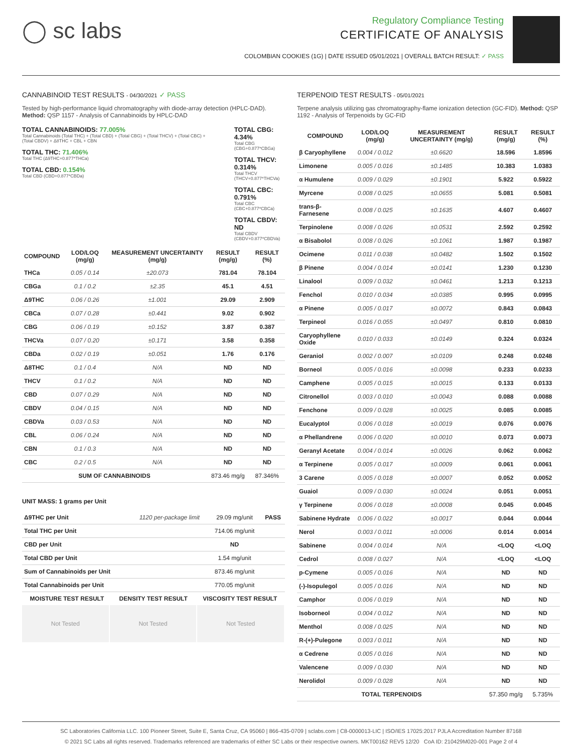◯ sc labs
Regulatory Compliance Testing
CERTIFICATE OF ANALYSIS
COLOMBIAN COOKIES (1G) | DATE ISSUED 05/01/2021 | OVERALL BATCH RESULT: ✓ PASS
CANNABINOID TEST RESULTS - 04/30/2021 ✓ PASS
Tested by high-performance liquid chromatography with diode-array detection (HPLC-DAD). Method: QSP 1157 - Analysis of Cannabinoids by HPLC-DAD
TOTAL CANNABINOIDS: 77.005%
Total Cannabinoids (Total THC) + (Total CBD) + (Total CBG) + (Total THCV) + (Total CBC) + (Total CBDV) + Δ8THC + CBL + CBN
TOTAL THC: 71.406%
Total THC (Δ9THC+0.877*THCa)
TOTAL CBD: 0.154%
Total CBD (CBD+0.877*CBDa)
TOTAL CBG: 4.34%
Total CBG (CBG+0.877*CBGa)
TOTAL THCV: 0.314%
Total THCV (THCV+0.877*THCVa)
TOTAL CBC: 0.791%
Total CBC (CBC+0.877*CBCa)
TOTAL CBDV: ND
Total CBDV (CBDV+0.877*CBDVa)
| COMPOUND | LOD/LOQ (mg/g) | MEASUREMENT UNCERTAINTY (mg/g) | RESULT (mg/g) | RESULT (%) |
| --- | --- | --- | --- | --- |
| THCa | 0.05 / 0.14 | ±20.073 | 781.04 | 78.104 |
| CBGa | 0.1 / 0.2 | ±2.35 | 45.1 | 4.51 |
| Δ9THC | 0.06 / 0.26 | ±1.001 | 29.09 | 2.909 |
| CBCa | 0.07 / 0.28 | ±0.441 | 9.02 | 0.902 |
| CBG | 0.06 / 0.19 | ±0.152 | 3.87 | 0.387 |
| THCVa | 0.07 / 0.20 | ±0.171 | 3.58 | 0.358 |
| CBDa | 0.02 / 0.19 | ±0.051 | 1.76 | 0.176 |
| Δ8THC | 0.1 / 0.4 | N/A | ND | ND |
| THCV | 0.1 / 0.2 | N/A | ND | ND |
| CBD | 0.07 / 0.29 | N/A | ND | ND |
| CBDV | 0.04 / 0.15 | N/A | ND | ND |
| CBDVa | 0.03 / 0.53 | N/A | ND | ND |
| CBL | 0.06 / 0.24 | N/A | ND | ND |
| CBN | 0.1 / 0.3 | N/A | ND | ND |
| CBC | 0.2 / 0.5 | N/A | ND | ND |
| SUM OF CANNABINOIDS | | | 873.46 mg/g | 87.346% |
UNIT MASS: 1 grams per Unit
| Δ9THC per Unit | 1120 per-package limit | 29.09 mg/unit | PASS |
| Total THC per Unit | | 714.06 mg/unit | |
| CBD per Unit | | ND | |
| Total CBD per Unit | | 1.54 mg/unit | |
| Sum of Cannabinoids per Unit | | 873.46 mg/unit | |
| Total Cannabinoids per Unit | | 770.05 mg/unit | |
| MOISTURE TEST RESULT | DENSITY TEST RESULT | VISCOSITY TEST RESULT |
| --- | --- | --- |
Not Tested Not Tested Not Tested
TERPENOID TEST RESULTS - 05/01/2021
Terpene analysis utilizing gas chromatography-flame ionization detection (GC-FID). Method: QSP 1192 - Analysis of Terpenoids by GC-FID
| COMPOUND | LOD/LOQ (mg/g) | MEASUREMENT UNCERTAINTY (mg/g) | RESULT (mg/g) | RESULT (%) |
| --- | --- | --- | --- | --- |
| β Caryophyllene | 0.004 / 0.012 | ±0.6620 | 18.596 | 1.8596 |
| Limonene | 0.005 / 0.016 | ±0.1485 | 10.383 | 1.0383 |
| α Humulene | 0.009 / 0.029 | ±0.1901 | 5.922 | 0.5922 |
| Myrcene | 0.008 / 0.025 | ±0.0655 | 5.081 | 0.5081 |
| trans-β-Farnesene | 0.008 / 0.025 | ±0.1635 | 4.607 | 0.4607 |
| Terpinolene | 0.008 / 0.026 | ±0.0531 | 2.592 | 0.2592 |
| α Bisabolol | 0.008 / 0.026 | ±0.1061 | 1.987 | 0.1987 |
| Ocimene | 0.011 / 0.038 | ±0.0482 | 1.502 | 0.1502 |
| β Pinene | 0.004 / 0.014 | ±0.0141 | 1.230 | 0.1230 |
| Linalool | 0.009 / 0.032 | ±0.0461 | 1.213 | 0.1213 |
| Fenchol | 0.010 / 0.034 | ±0.0385 | 0.995 | 0.0995 |
| α Pinene | 0.005 / 0.017 | ±0.0072 | 0.843 | 0.0843 |
| Terpineol | 0.016 / 0.055 | ±0.0497 | 0.810 | 0.0810 |
| Caryophyllene Oxide | 0.010 / 0.033 | ±0.0149 | 0.324 | 0.0324 |
| Geraniol | 0.002 / 0.007 | ±0.0109 | 0.248 | 0.0248 |
| Borneol | 0.005 / 0.016 | ±0.0098 | 0.233 | 0.0233 |
| Camphene | 0.005 / 0.015 | ±0.0015 | 0.133 | 0.0133 |
| Citronellol | 0.003 / 0.010 | ±0.0043 | 0.088 | 0.0088 |
| Fenchone | 0.009 / 0.028 | ±0.0025 | 0.085 | 0.0085 |
| Eucalyptol | 0.006 / 0.018 | ±0.0019 | 0.076 | 0.0076 |
| α Phellandrene | 0.006 / 0.020 | ±0.0010 | 0.073 | 0.0073 |
| Geranyl Acetate | 0.004 / 0.014 | ±0.0026 | 0.062 | 0.0062 |
| α Terpinene | 0.005 / 0.017 | ±0.0009 | 0.061 | 0.0061 |
| 3 Carene | 0.005 / 0.018 | ±0.0007 | 0.052 | 0.0052 |
| Guaiol | 0.009 / 0.030 | ±0.0024 | 0.051 | 0.0051 |
| γ Terpinene | 0.006 / 0.018 | ±0.0008 | 0.045 | 0.0045 |
| Sabinene Hydrate | 0.006 / 0.022 | ±0.0017 | 0.044 | 0.0044 |
| Nerol | 0.003 / 0.011 | ±0.0006 | 0.014 | 0.0014 |
| Sabinene | 0.004 / 0.014 | N/A | <LOQ | <LOQ |
| Cedrol | 0.008 / 0.027 | N/A | <LOQ | <LOQ |
| p-Cymene | 0.005 / 0.016 | N/A | ND | ND |
| (-)-Isopulegol | 0.005 / 0.016 | N/A | ND | ND |
| Camphor | 0.006 / 0.019 | N/A | ND | ND |
| Isoborneol | 0.004 / 0.012 | N/A | ND | ND |
| Menthol | 0.008 / 0.025 | N/A | ND | ND |
| R-(+)-Pulegone | 0.003 / 0.011 | N/A | ND | ND |
| α Cedrene | 0.005 / 0.016 | N/A | ND | ND |
| Valencene | 0.009 / 0.030 | N/A | ND | ND |
| Nerolidol | 0.009 / 0.028 | N/A | ND | ND |
| TOTAL TERPENOIDS | | | 57.350 mg/g | 5.735% |
SC Laboratories California LLC. 100 Pioneer Street, Suite E, Santa Cruz, CA 95060 | 866-435-0709 | sclabs.com | C8-0000013-LIC | ISO/IES 17025:2017 PJLA Accreditation Number 87168
© 2021 SC Labs all rights reserved. Trademarks referenced are trademarks of either SC Labs or their respective owners. MKT00162 REV5 12/20 CoA ID: 210429M020-001 Page 2 of 4